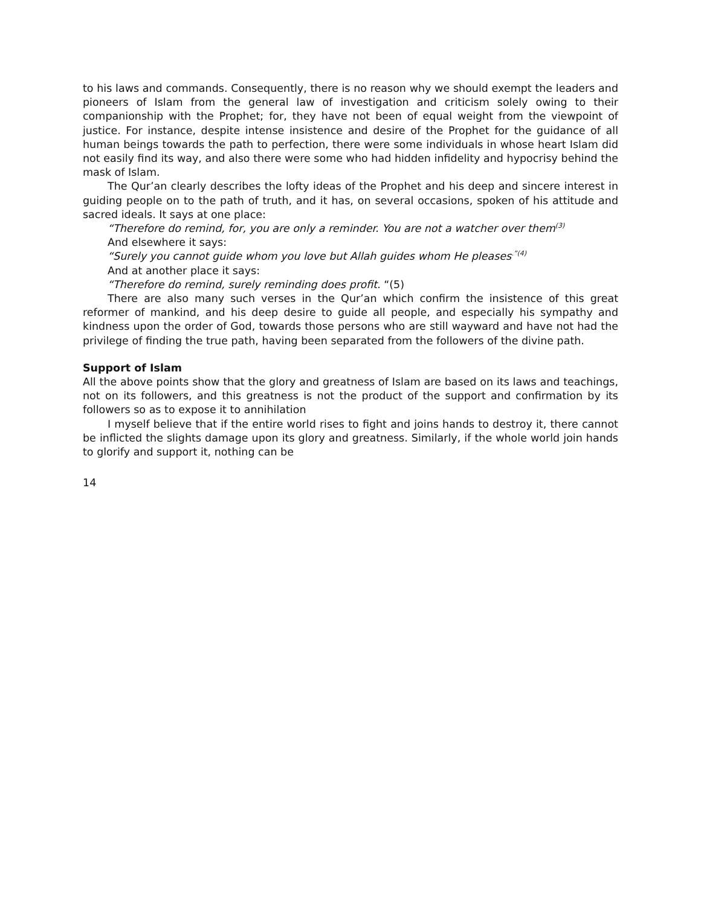to his laws and commands. Consequently, there is no reason why we should exempt the leaders and pioneers of Islam from the general law of investigation and criticism solely owing to their companionship with the Prophet; for, they have not been of equal weight from the viewpoint of justice. For instance, despite intense insistence and desire of the Prophet for the guidance of all human beings towards the path to perfection, there were some individuals in whose heart Islam did not easily find its way, and also there were some who had hidden infidelity and hypocrisy behind the mask of Islam.
The Qur’an clearly describes the lofty ideas of the Prophet and his deep and sincere interest in guiding people on to the path of truth, and it has, on several occasions, spoken of his attitude and sacred ideals. It says at one place:
“Therefore do remind, for, you are only a reminder. You are not a watcher over them<sup>(3)</sup>
And elsewhere it says:
“Surely you cannot guide whom you love but Allah guides whom He pleases<sup>.”(4)</sup>
And at another place it says:
“Therefore do remind, surely reminding does profit. “(5)
There are also many such verses in the Qur’an which confirm the insistence of this great reformer of mankind, and his deep desire to guide all people, and especially his sympathy and kindness upon the order of God, towards those persons who are still wayward and have not had the privilege of finding the true path, having been separated from the followers of the divine path.
Support of Islam
All the above points show that the glory and greatness of Islam are based on its laws and teachings, not on its followers, and this greatness is not the product of the support and confirmation by its followers so as to expose it to annihilation
I myself believe that if the entire world rises to fight and joins hands to destroy it, there cannot be inflicted the slights damage upon its glory and greatness. Similarly, if the whole world join hands to glorify and support it, nothing can be
14